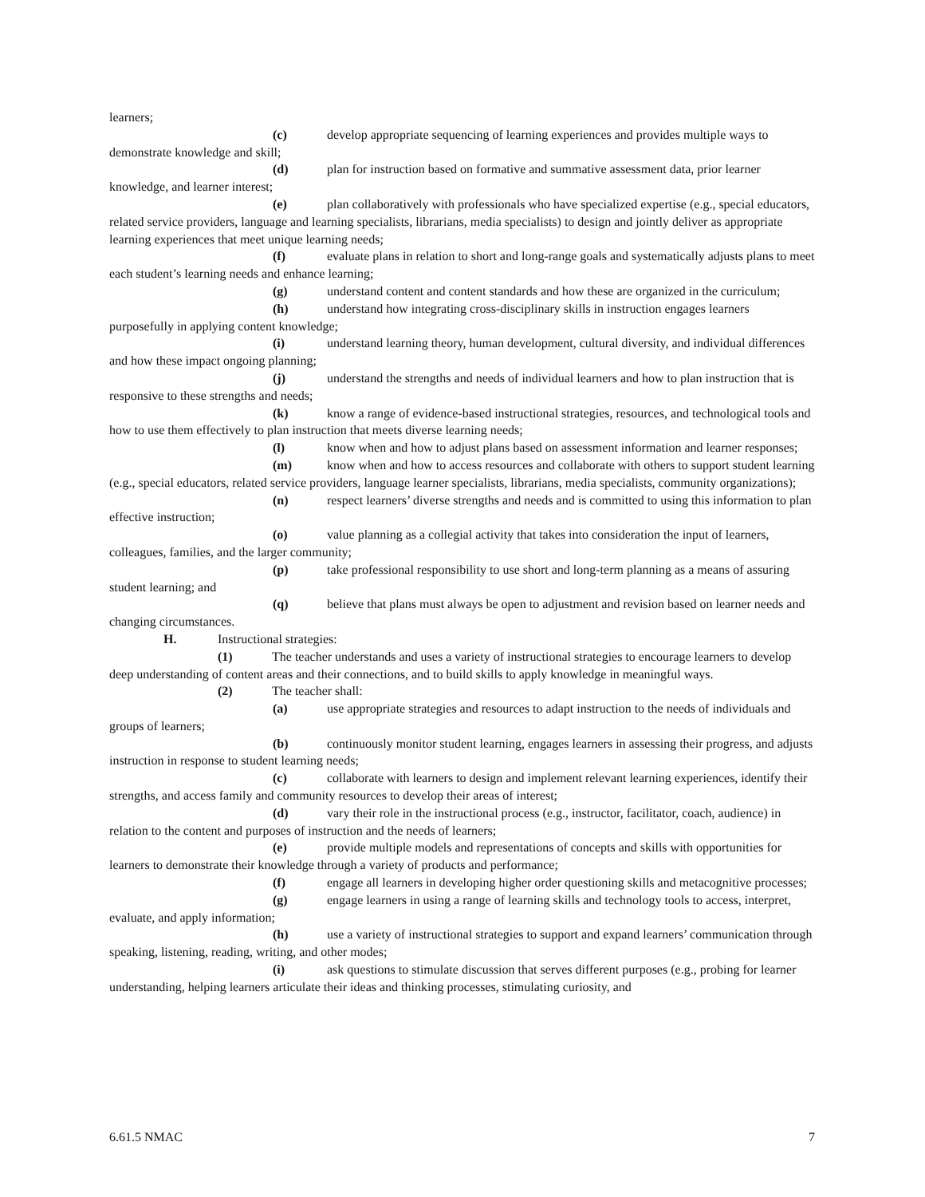learners;
(c) develop appropriate sequencing of learning experiences and provides multiple ways to demonstrate knowledge and skill;
(d) plan for instruction based on formative and summative assessment data, prior learner knowledge, and learner interest;
(e) plan collaboratively with professionals who have specialized expertise (e.g., special educators, related service providers, language and learning specialists, librarians, media specialists) to design and jointly deliver as appropriate learning experiences that meet unique learning needs;
(f) evaluate plans in relation to short and long-range goals and systematically adjusts plans to meet each student’s learning needs and enhance learning;
(g) understand content and content standards and how these are organized in the curriculum;
(h) understand how integrating cross-disciplinary skills in instruction engages learners purposefully in applying content knowledge;
(i) understand learning theory, human development, cultural diversity, and individual differences and how these impact ongoing planning;
(j) understand the strengths and needs of individual learners and how to plan instruction that is responsive to these strengths and needs;
(k) know a range of evidence-based instructional strategies, resources, and technological tools and how to use them effectively to plan instruction that meets diverse learning needs;
(l) know when and how to adjust plans based on assessment information and learner responses;
(m) know when and how to access resources and collaborate with others to support student learning (e.g., special educators, related service providers, language learner specialists, librarians, media specialists, community organizations);
(n) respect learners’ diverse strengths and needs and is committed to using this information to plan effective instruction;
(o) value planning as a collegial activity that takes into consideration the input of learners, colleagues, families, and the larger community;
(p) take professional responsibility to use short and long-term planning as a means of assuring student learning; and
(q) believe that plans must always be open to adjustment and revision based on learner needs and changing circumstances.
H. Instructional strategies:
(1) The teacher understands and uses a variety of instructional strategies to encourage learners to develop deep understanding of content areas and their connections, and to build skills to apply knowledge in meaningful ways.
(2) The teacher shall:
(a) use appropriate strategies and resources to adapt instruction to the needs of individuals and groups of learners;
(b) continuously monitor student learning, engages learners in assessing their progress, and adjusts instruction in response to student learning needs;
(c) collaborate with learners to design and implement relevant learning experiences, identify their strengths, and access family and community resources to develop their areas of interest;
(d) vary their role in the instructional process (e.g., instructor, facilitator, coach, audience) in relation to the content and purposes of instruction and the needs of learners;
(e) provide multiple models and representations of concepts and skills with opportunities for learners to demonstrate their knowledge through a variety of products and performance;
(f) engage all learners in developing higher order questioning skills and metacognitive processes;
(g) engage learners in using a range of learning skills and technology tools to access, interpret, evaluate, and apply information;
(h) use a variety of instructional strategies to support and expand learners’ communication through speaking, listening, reading, writing, and other modes;
(i) ask questions to stimulate discussion that serves different purposes (e.g., probing for learner understanding, helping learners articulate their ideas and thinking processes, stimulating curiosity, and
6.61.5 NMAC 7